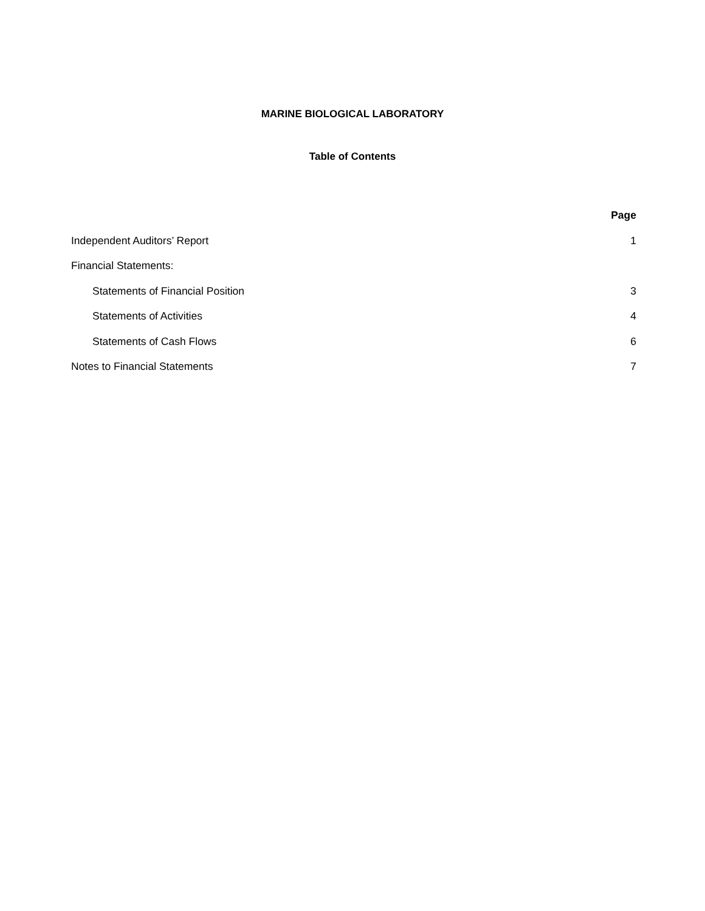MARINE BIOLOGICAL LABORATORY
Table of Contents
| | Page |
| Independent Auditors’ Report | 1 |
| Financial Statements: | |
| Statements of Financial Position | 3 |
| Statements of Activities | 4 |
| Statements of Cash Flows | 6 |
| Notes to Financial Statements | 7 |